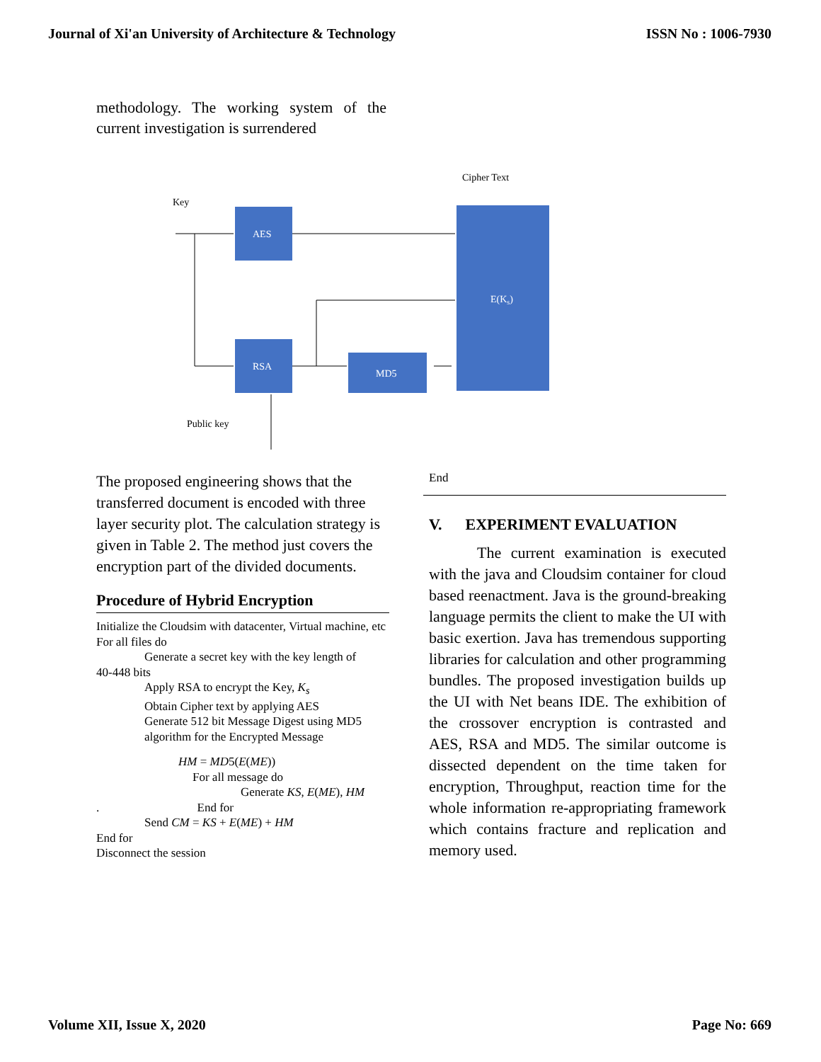Journal of Xi'an University of Architecture & Technology ISSN No : 1006-7930
methodology. The working system of the current investigation is surrendered
Cipher Text
Key
AES
RSA
MD5
E(Ks)
Public key
The proposed engineering shows that the transferred document is encoded with three layer security plot. The calculation strategy is given in Table 2. The method just covers the encryption part of the divided documents.
Procedure of Hybrid Encryption
Initialize the Cloudsim with datacenter, Virtual machine, etc
For all files do
Generate a secret key with the key length of
40-448 bits
Apply RSA to encrypt the Key, K<sub>s</sub>
Obtain Cipher text by applying AES
Generate 512 bit Message Digest using MD5 algorithm for the Encrypted Message
HM = MD5(E(ME))
For all message do
Generate KS, E(ME), HM
. End for
Send CM = KS + E(ME) + HM
End for
Disconnect the session
End
V. EXPERIMENT EVALUATION
The current examination is executed with the java and Cloudsim container for cloud based reenactment. Java is the ground-breaking language permits the client to make the UI with basic exertion. Java has tremendous supporting libraries for calculation and other programming bundles. The proposed investigation builds up the UI with Net beans IDE. The exhibition of the crossover encryption is contrasted and AES, RSA and MD5. The similar outcome is dissected dependent on the time taken for encryption, Throughput, reaction time for the whole information re-appropriating framework which contains fracture and replication and memory used.
Volume XII, Issue X, 2020 Page No: 669